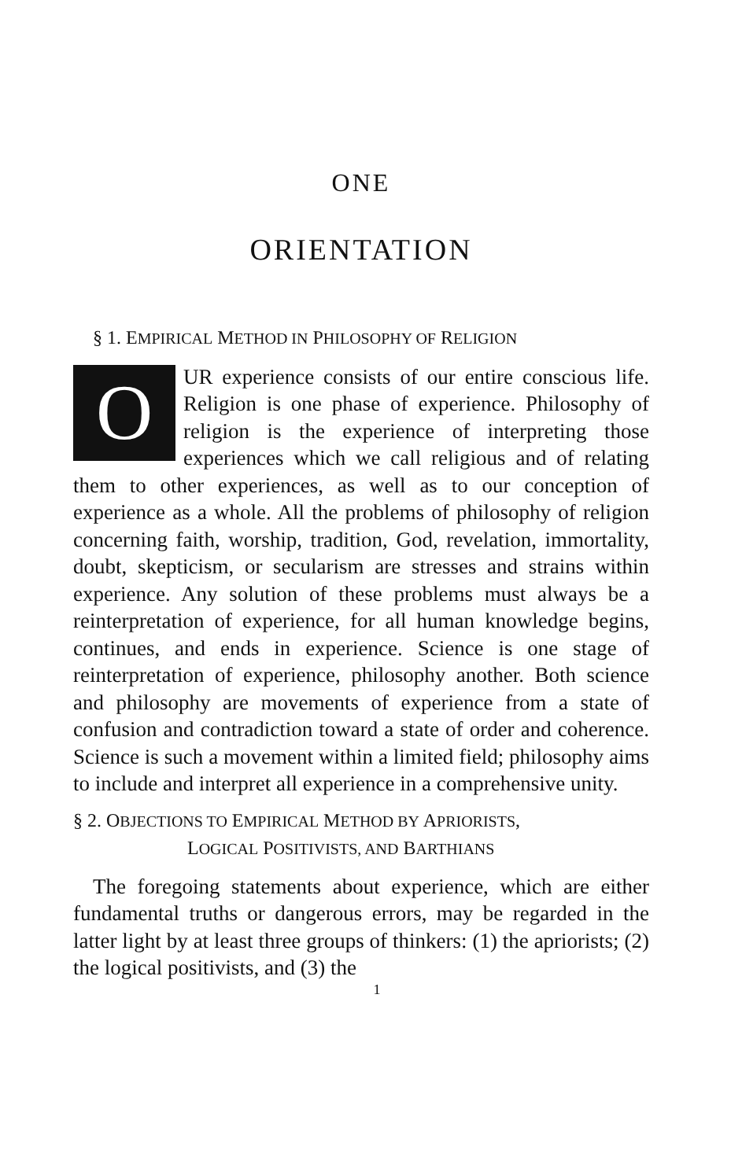ONE
ORIENTATION
§ 1. EMPIRICAL METHOD IN PHILOSOPHY OF RELIGION
OUR experience consists of our entire conscious life. Religion is one phase of experience. Philosophy of religion is the experience of interpreting those experiences which we call religious and of relating them to other experiences, as well as to our conception of experience as a whole. All the problems of philosophy of religion concerning faith, worship, tradition, God, revelation, immortality, doubt, skepticism, or secularism are stresses and strains within experience. Any solution of these problems must always be a reinterpretation of experience, for all human knowledge begins, continues, and ends in experience. Science is one stage of reinterpretation of experience, philosophy another. Both science and philosophy are movements of experience from a state of confusion and contradiction toward a state of order and coherence. Science is such a movement within a limited field; philosophy aims to include and interpret all experience in a comprehensive unity.
§ 2. OBJECTIONS TO EMPIRICAL METHOD BY APRIORISTS,
LOGICAL POSITIVISTS, AND BARTHIANS
The foregoing statements about experience, which are either fundamental truths or dangerous errors, may be regarded in the latter light by at least three groups of thinkers: (1) the apriorists; (2) the logical positivists, and (3) the
1